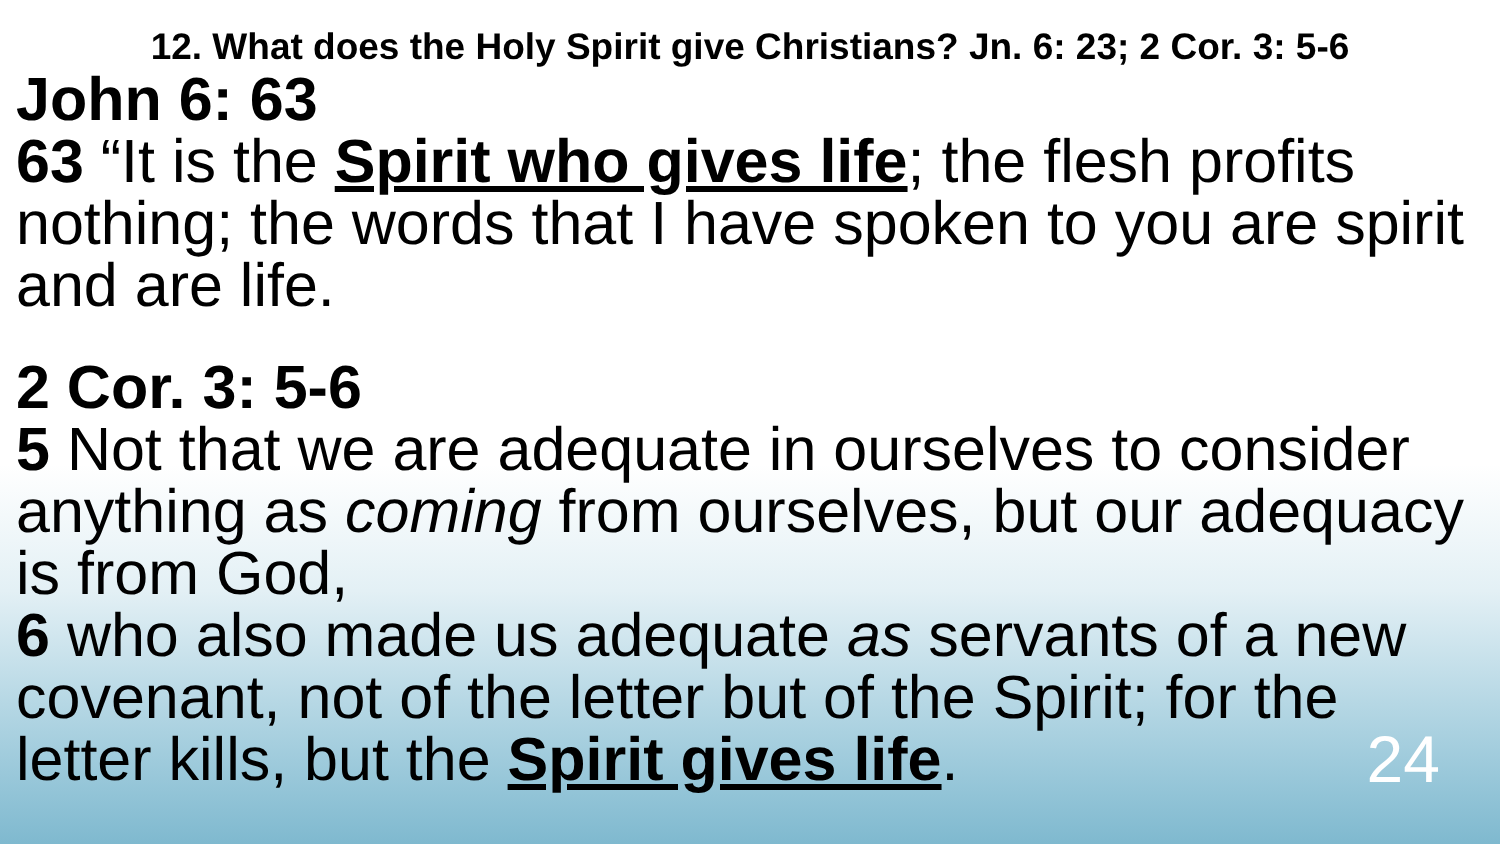12. What does the Holy Spirit give Christians? Jn. 6: 23; 2 Cor. 3: 5-6
John 6: 63
63 “It is the Spirit who gives life; the flesh profits nothing; the words that I have spoken to you are spirit and are life.
2 Cor. 3: 5-6
5 Not that we are adequate in ourselves to consider anything as coming from ourselves, but our adequacy is from God,
6 who also made us adequate as servants of a new covenant, not of the letter but of the Spirit; for the letter kills, but the Spirit gives life. 24